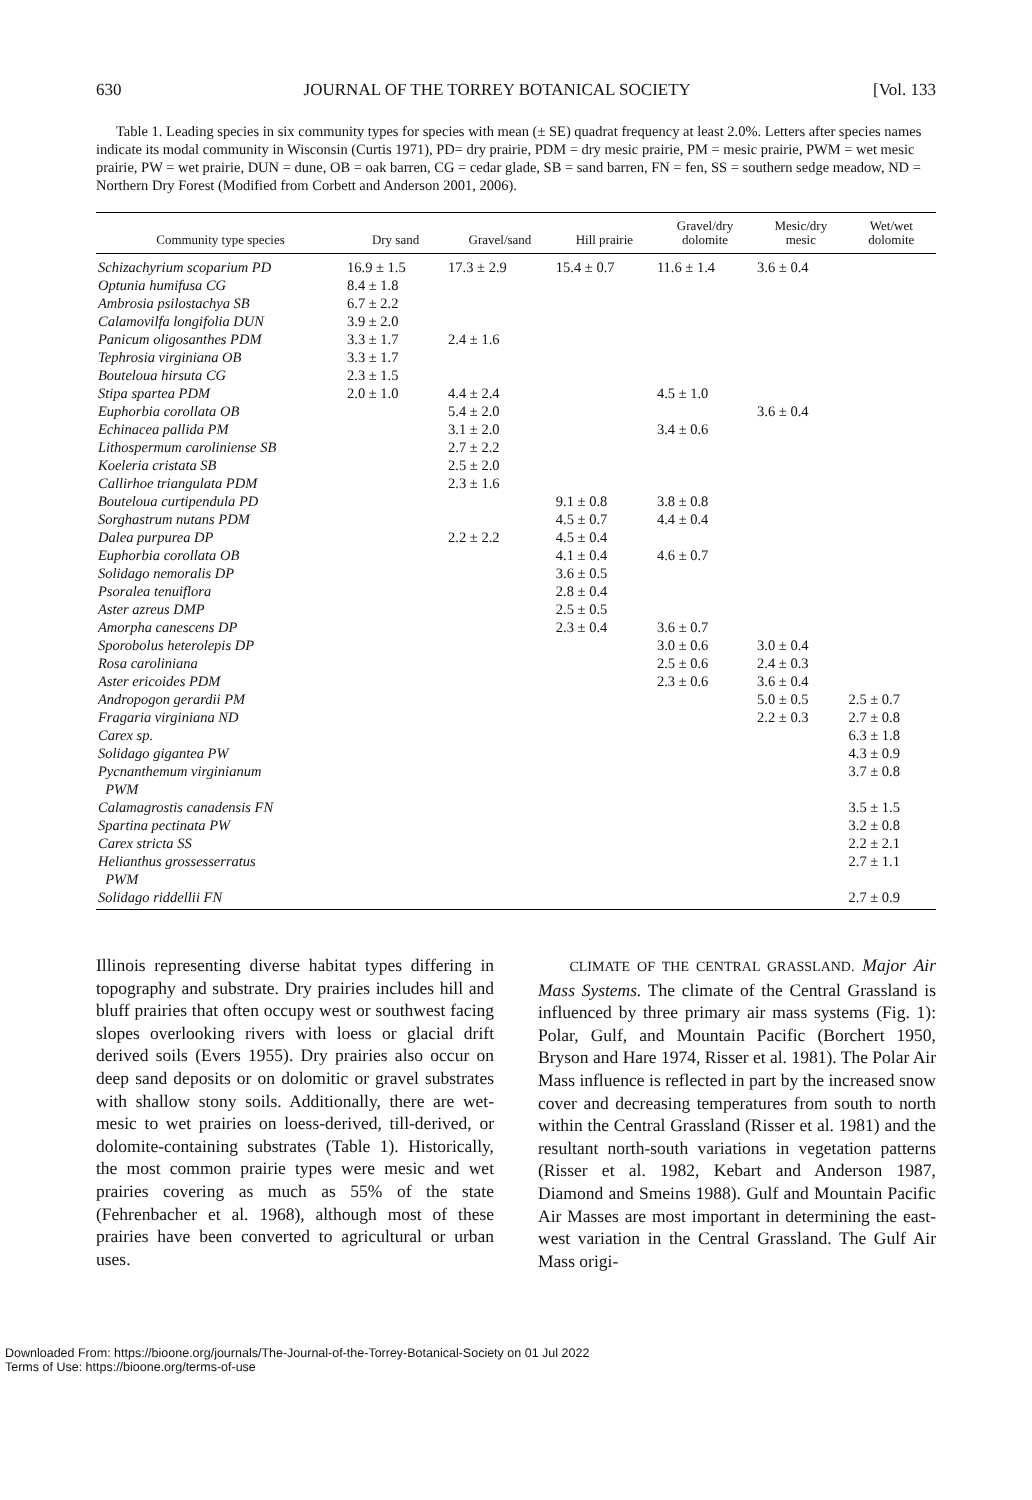630 JOURNAL OF THE TORREY BOTANICAL SOCIETY [Vol. 133
Table 1. Leading species in six community types for species with mean (± SE) quadrat frequency at least 2.0%. Letters after species names indicate its modal community in Wisconsin (Curtis 1971), PD= dry prairie, PDM = dry mesic prairie, PM = mesic prairie, PWM = wet mesic prairie, PW = wet prairie, DUN = dune, OB = oak barren, CG = cedar glade, SB = sand barren, FN = fen, SS = southern sedge meadow, ND = Northern Dry Forest (Modified from Corbett and Anderson 2001, 2006).
| Community type species | Dry sand | Gravel/sand | Hill prairie | Gravel/dry dolomite | Mesic/dry mesic | Wet/wet dolomite |
| --- | --- | --- | --- | --- | --- | --- |
| Schizachyrium scoparium PD | 16.9 ± 1.5 | 17.3 ± 2.9 | 15.4 ± 0.7 | 11.6 ± 1.4 | 3.6 ± 0.4 | |
| Optunia humifusa CG | 8.4 ± 1.8 | | | | | |
| Ambrosia psilostachya SB | 6.7 ± 2.2 | | | | | |
| Calamovilfa longifolia DUN | 3.9 ± 2.0 | | | | | |
| Panicum oligosanthes PDM | 3.3 ± 1.7 | 2.4 ± 1.6 | | | | |
| Tephrosia virginiana OB | 3.3 ± 1.7 | | | | | |
| Bouteloua hirsuta CG | 2.3 ± 1.5 | | | | | |
| Stipa spartea PDM | 2.0 ± 1.0 | 4.4 ± 2.4 | | 4.5 ± 1.0 | | |
| Euphorbia corollata OB | | 5.4 ± 2.0 | | | 3.6 ± 0.4 | |
| Echinacea pallida PM | | 3.1 ± 2.0 | | 3.4 ± 0.6 | | |
| Lithospermum caroliniense SB | | 2.7 ± 2.2 | | | | |
| Koeleria cristata SB | | 2.5 ± 2.0 | | | | |
| Callirhoe triangulata PDM | | 2.3 ± 1.6 | | | | |
| Bouteloua curtipendula PD | | | 9.1 ± 0.8 | 3.8 ± 0.8 | | |
| Sorghastrum nutans PDM | | | 4.5 ± 0.7 | 4.4 ± 0.4 | | |
| Dalea purpurea DP | | 2.2 ± 2.2 | 4.5 ± 0.4 | | | |
| Euphorbia corollata OB | | | 4.1 ± 0.4 | 4.6 ± 0.7 | | |
| Solidago nemoralis DP | | | 3.6 ± 0.5 | | | |
| Psoralea tenuiflora | | | 2.8 ± 0.4 | | | |
| Aster azreus DMP | | | 2.5 ± 0.5 | | | |
| Amorpha canescens DP | | | 2.3 ± 0.4 | 3.6 ± 0.7 | | |
| Sporobolus heterolepis DP | | | | 3.0 ± 0.6 | 3.0 ± 0.4 | |
| Rosa caroliniana | | | | 2.5 ± 0.6 | 2.4 ± 0.3 | |
| Aster ericoides PDM | | | | 2.3 ± 0.6 | 3.6 ± 0.4 | |
| Andropogon gerardii PM | | | | | 5.0 ± 0.5 | 2.5 ± 0.7 |
| Fragaria virginiana ND | | | | | 2.2 ± 0.3 | 2.7 ± 0.8 |
| Carex sp. | | | | | | 6.3 ± 1.8 |
| Solidago gigantea PW | | | | | | 4.3 ± 0.9 |
| Pycnanthemum virginianum PWM | | | | | | 3.7 ± 0.8 |
| Calamagrostis canadensis FN | | | | | | 3.5 ± 1.5 |
| Spartina pectinata PW | | | | | | 3.2 ± 0.8 |
| Carex stricta SS | | | | | | 2.2 ± 2.1 |
| Helianthus grossesserratus PWM | | | | | | 2.7 ± 1.1 |
| Solidago riddellii FN | | | | | | 2.7 ± 0.9 |
Illinois representing diverse habitat types differing in topography and substrate. Dry prairies includes hill and bluff prairies that often occupy west or southwest facing slopes overlooking rivers with loess or glacial drift derived soils (Evers 1955). Dry prairies also occur on deep sand deposits or on dolomitic or gravel substrates with shallow stony soils. Additionally, there are wet-mesic to wet prairies on loess-derived, till-derived, or dolomite-containing substrates (Table 1). Historically, the most common prairie types were mesic and wet prairies covering as much as 55% of the state (Fehrenbacher et al. 1968), although most of these prairies have been converted to agricultural or urban uses.
CLIMATE OF THE CENTRAL GRASSLAND. Major Air Mass Systems. The climate of the Central Grassland is influenced by three primary air mass systems (Fig. 1): Polar, Gulf, and Mountain Pacific (Borchert 1950, Bryson and Hare 1974, Risser et al. 1981). The Polar Air Mass influence is reflected in part by the increased snow cover and decreasing temperatures from south to north within the Central Grassland (Risser et al. 1981) and the resultant north-south variations in vegetation patterns (Risser et al. 1982, Kebart and Anderson 1987, Diamond and Smeins 1988). Gulf and Mountain Pacific Air Masses are most important in determining the east-west variation in the Central Grassland. The Gulf Air Mass origi-
Downloaded From: https://bioone.org/journals/The-Journal-of-the-Torrey-Botanical-Society on 01 Jul 2022
Terms of Use: https://bioone.org/terms-of-use